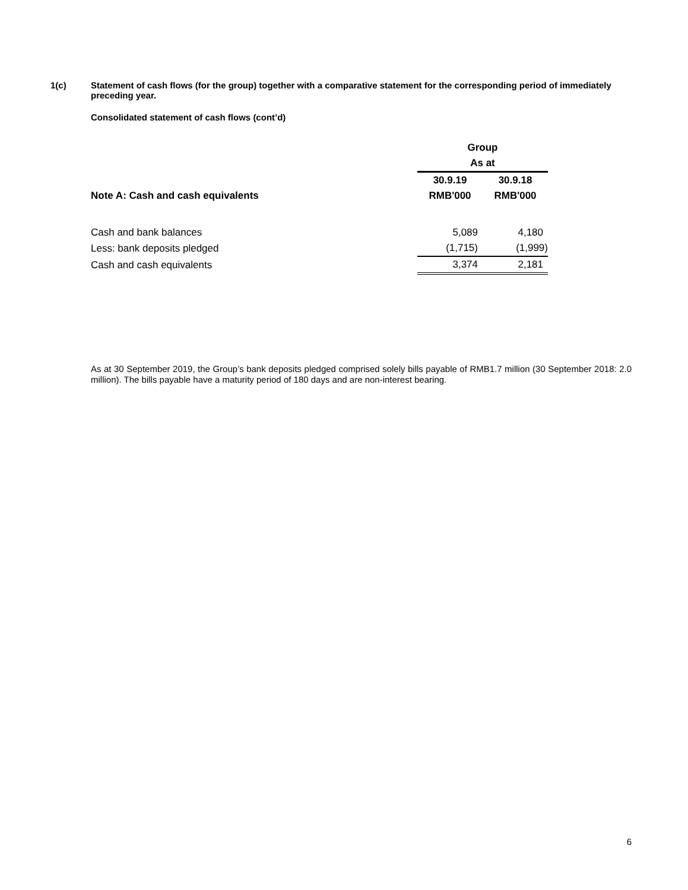1(c) Statement of cash flows (for the group) together with a comparative statement for the corresponding period of immediately preceding year.
Consolidated statement of cash flows (cont’d)
| | Group | |
| | As at | |
| | 30.9.19 | 30.9.18 |
| Note A: Cash and cash equivalents | RMB'000 | RMB'000 |
| Cash and bank balances | 5,089 | 4,180 |
| Less: bank deposits pledged | (1,715) | (1,999) |
| Cash and cash equivalents | 3,374 | 2,181 |
As at 30 September 2019, the Group’s bank deposits pledged comprised solely bills payable of RMB1.7 million (30 September 2018: 2.0 million). The bills payable have a maturity period of 180 days and are non-interest bearing.
6